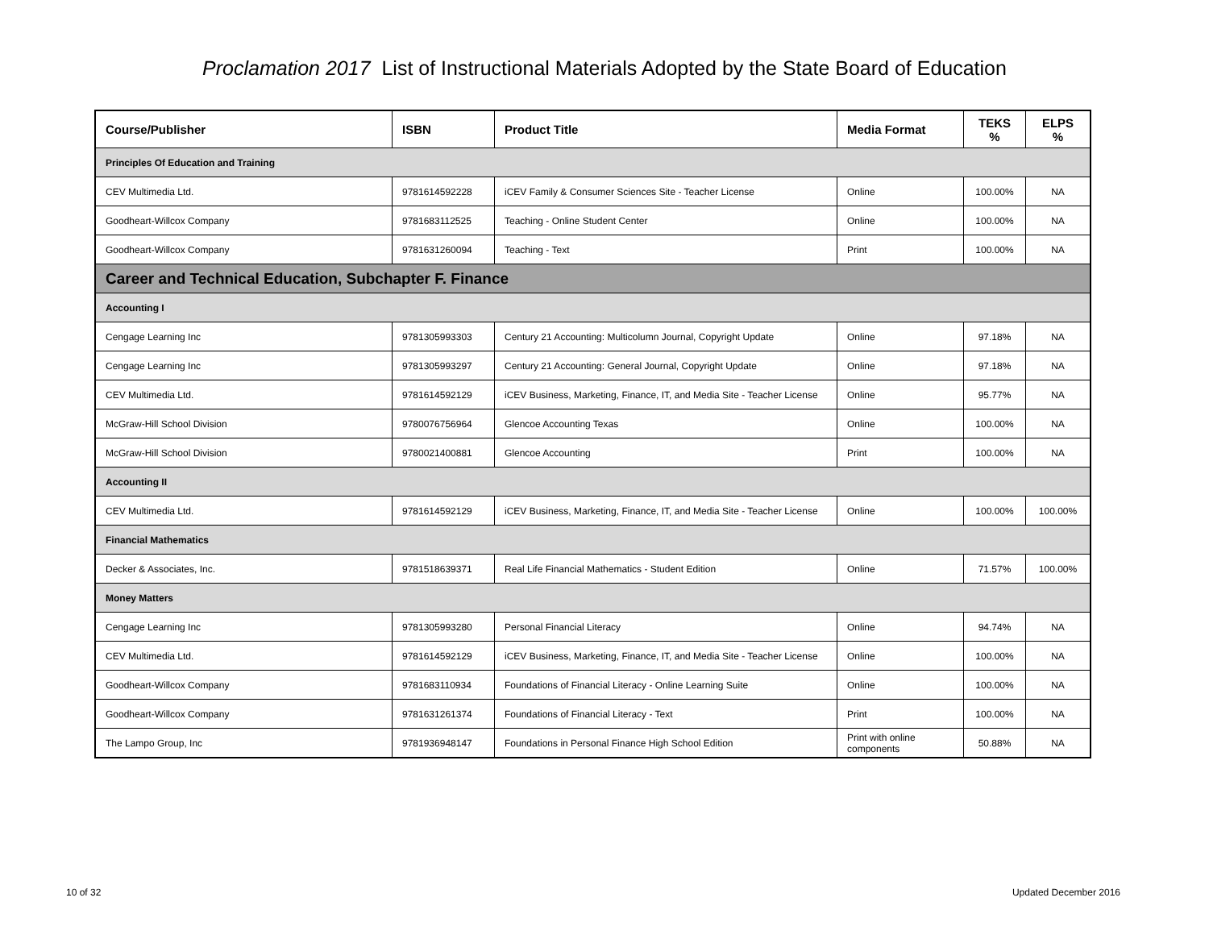Proclamation 2017 List of Instructional Materials Adopted by the State Board of Education
| Course/Publisher | ISBN | Product Title | Media Format | TEKS % | ELPS % |
| --- | --- | --- | --- | --- | --- |
| Principles Of Education and Training | | | | | |
| CEV Multimedia Ltd. | 9781614592228 | iCEV Family & Consumer Sciences Site - Teacher License | Online | 100.00% | NA |
| Goodheart-Willcox Company | 9781683112525 | Teaching - Online Student Center | Online | 100.00% | NA |
| Goodheart-Willcox Company | 9781631260094 | Teaching - Text | Print | 100.00% | NA |
| Career and Technical Education, Subchapter F. Finance | | | | | |
| Accounting I | | | | | |
| Cengage Learning Inc | 9781305993303 | Century 21 Accounting: Multicolumn Journal, Copyright Update | Online | 97.18% | NA |
| Cengage Learning Inc | 9781305993297 | Century 21 Accounting: General Journal, Copyright Update | Online | 97.18% | NA |
| CEV Multimedia Ltd. | 9781614592129 | iCEV Business, Marketing, Finance, IT, and Media Site - Teacher License | Online | 95.77% | NA |
| McGraw-Hill School Division | 9780076756964 | Glencoe Accounting Texas | Online | 100.00% | NA |
| McGraw-Hill School Division | 9780021400881 | Glencoe Accounting | Print | 100.00% | NA |
| Accounting II | | | | | |
| CEV Multimedia Ltd. | 9781614592129 | iCEV Business, Marketing, Finance, IT, and Media Site - Teacher License | Online | 100.00% | 100.00% |
| Financial Mathematics | | | | | |
| Decker & Associates, Inc. | 9781518639371 | Real Life Financial Mathematics - Student Edition | Online | 71.57% | 100.00% |
| Money Matters | | | | | |
| Cengage Learning Inc | 9781305993280 | Personal Financial Literacy | Online | 94.74% | NA |
| CEV Multimedia Ltd. | 9781614592129 | iCEV Business, Marketing, Finance, IT, and Media Site - Teacher License | Online | 100.00% | NA |
| Goodheart-Willcox Company | 9781683110934 | Foundations of Financial Literacy - Online Learning Suite | Online | 100.00% | NA |
| Goodheart-Willcox Company | 9781631261374 | Foundations of Financial Literacy - Text | Print | 100.00% | NA |
| The Lampo Group, Inc | 9781936948147 | Foundations in Personal Finance High School Edition | Print with online components | 50.88% | NA |
10 of 32 Updated December 2016